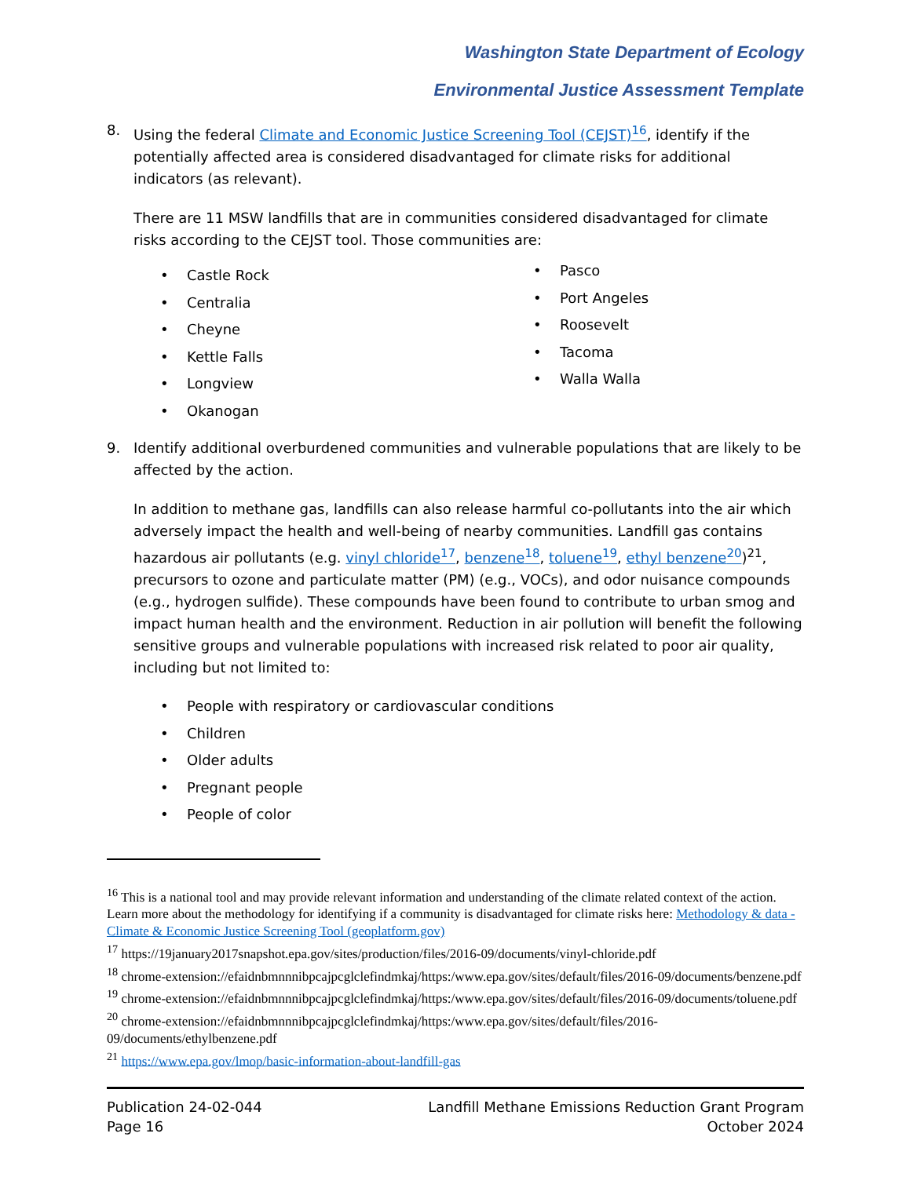Washington State Department of Ecology
Environmental Justice Assessment Template
8. Using the federal Climate and Economic Justice Screening Tool (CEJST)<sup>16</sup>, identify if the potentially affected area is considered disadvantaged for climate risks for additional indicators (as relevant).
There are 11 MSW landfills that are in communities considered disadvantaged for climate risks according to the CEJST tool. Those communities are:
• Castle Rock
• Centralia
• Cheyne
• Kettle Falls
• Longview
• Okanogan
• Pasco
• Port Angeles
• Roosevelt
• Tacoma
• Walla Walla
9. Identify additional overburdened communities and vulnerable populations that are likely to be affected by the action.
In addition to methane gas, landfills can also release harmful co-pollutants into the air which adversely impact the health and well-being of nearby communities. Landfill gas contains hazardous air pollutants (e.g. vinyl chloride<sup>17</sup>, benzene<sup>18</sup>, toluene<sup>19</sup>, ethyl benzene<sup>20</sup>)<sup>21</sup>, precursors to ozone and particulate matter (PM) (e.g., VOCs), and odor nuisance compounds (e.g., hydrogen sulfide). These compounds have been found to contribute to urban smog and impact human health and the environment. Reduction in air pollution will benefit the following sensitive groups and vulnerable populations with increased risk related to poor air quality, including but not limited to:
• People with respiratory or cardiovascular conditions
• Children
• Older adults
• Pregnant people
• People of color
<sup>16</sup> This is a national tool and may provide relevant information and understanding of the climate related context of the action. Learn more about the methodology for identifying if a community is disadvantaged for climate risks here: Methodology & data - Climate & Economic Justice Screening Tool (geoplatform.gov)
<sup>17</sup> https://19january2017snapshot.epa.gov/sites/production/files/2016-09/documents/vinyl-chloride.pdf
<sup>18</sup> chrome-extension://efaidnbmnnnibpcajpcglclefindmkaj/https:/www.epa.gov/sites/default/files/2016-09/documents/benzene.pdf
<sup>19</sup> chrome-extension://efaidnbmnnnibpcajpcglclefindmkaj/https:/www.epa.gov/sites/default/files/2016-09/documents/toluene.pdf
<sup>20</sup> chrome-extension://efaidnbmnnnibpcajpcglclefindmkaj/https:/www.epa.gov/sites/default/files/2016-09/documents/ethylbenzene.pdf
<sup>21</sup> https://www.epa.gov/lmop/basic-information-about-landfill-gas
Publication 24-02-044
Page 16
Landfill Methane Emissions Reduction Grant Program
October 2024